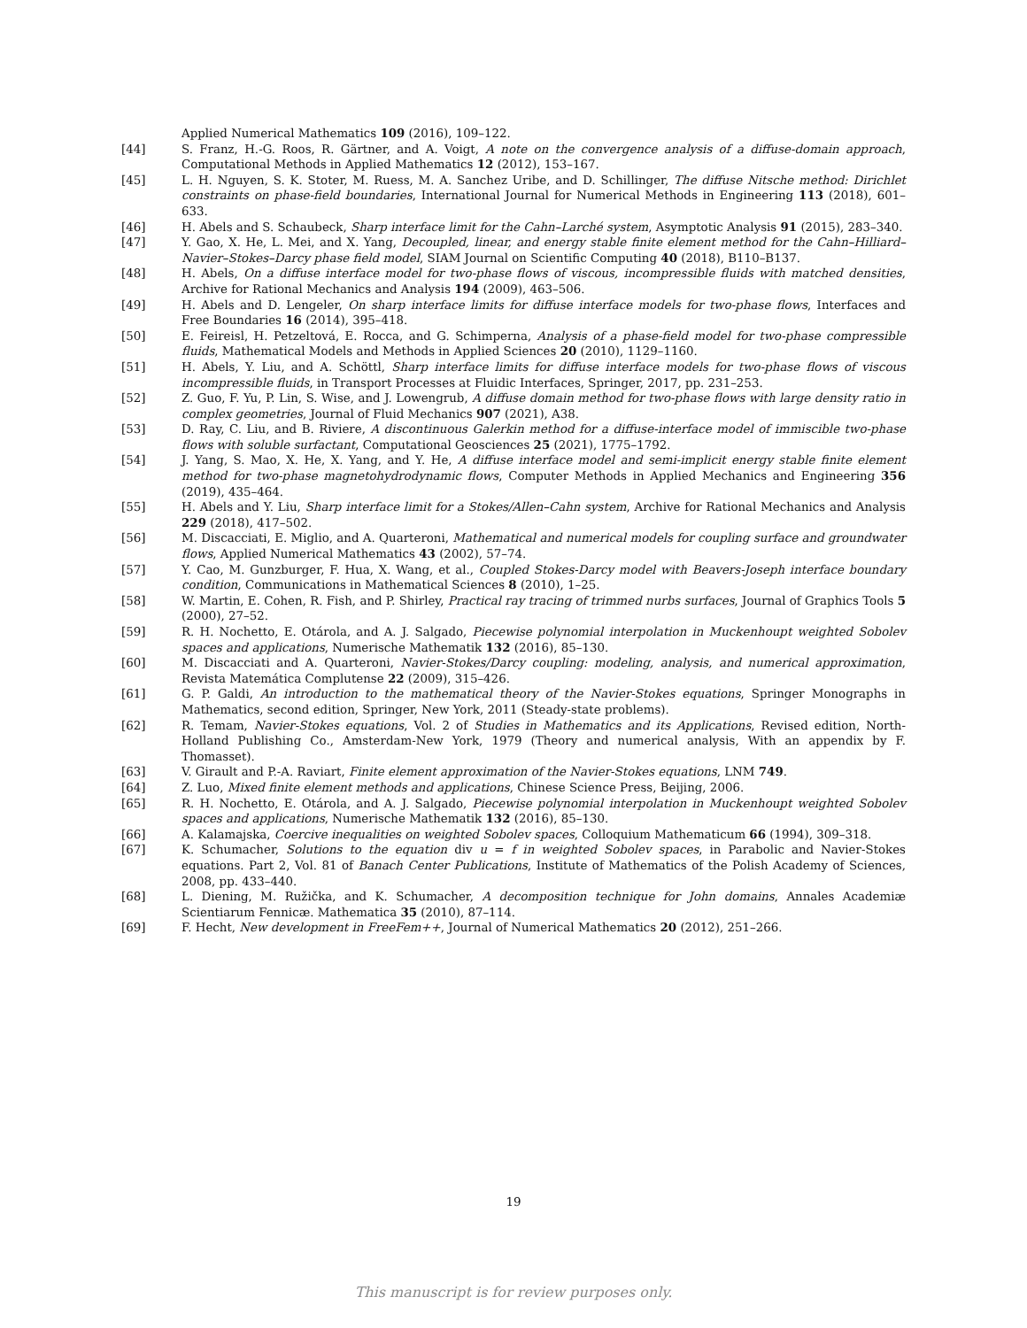Applied Numerical Mathematics 109 (2016), 109–122.
[44] S. Franz, H.-G. Roos, R. Gärtner, and A. Voigt, A note on the convergence analysis of a diffuse-domain approach, Computational Methods in Applied Mathematics 12 (2012), 153–167.
[45] L. H. Nguyen, S. K. Stoter, M. Ruess, M. A. Sanchez Uribe, and D. Schillinger, The diffuse Nitsche method: Dirichlet constraints on phase-field boundaries, International Journal for Numerical Methods in Engineering 113 (2018), 601–633.
[46] H. Abels and S. Schaubeck, Sharp interface limit for the Cahn–Larché system, Asymptotic Analysis 91 (2015), 283–340.
[47] Y. Gao, X. He, L. Mei, and X. Yang, Decoupled, linear, and energy stable finite element method for the Cahn–Hilliard–Navier–Stokes–Darcy phase field model, SIAM Journal on Scientific Computing 40 (2018), B110–B137.
[48] H. Abels, On a diffuse interface model for two-phase flows of viscous, incompressible fluids with matched densities, Archive for Rational Mechanics and Analysis 194 (2009), 463–506.
[49] H. Abels and D. Lengeler, On sharp interface limits for diffuse interface models for two-phase flows, Interfaces and Free Boundaries 16 (2014), 395–418.
[50] E. Feireisl, H. Petzeltová, E. Rocca, and G. Schimperna, Analysis of a phase-field model for two-phase compressible fluids, Mathematical Models and Methods in Applied Sciences 20 (2010), 1129–1160.
[51] H. Abels, Y. Liu, and A. Schöttl, Sharp interface limits for diffuse interface models for two-phase flows of viscous incompressible fluids, in Transport Processes at Fluidic Interfaces, Springer, 2017, pp. 231–253.
[52] Z. Guo, F. Yu, P. Lin, S. Wise, and J. Lowengrub, A diffuse domain method for two-phase flows with large density ratio in complex geometries, Journal of Fluid Mechanics 907 (2021), A38.
[53] D. Ray, C. Liu, and B. Riviere, A discontinuous Galerkin method for a diffuse-interface model of immiscible two-phase flows with soluble surfactant, Computational Geosciences 25 (2021), 1775–1792.
[54] J. Yang, S. Mao, X. He, X. Yang, and Y. He, A diffuse interface model and semi-implicit energy stable finite element method for two-phase magnetohydrodynamic flows, Computer Methods in Applied Mechanics and Engineering 356 (2019), 435–464.
[55] H. Abels and Y. Liu, Sharp interface limit for a Stokes/Allen–Cahn system, Archive for Rational Mechanics and Analysis 229 (2018), 417–502.
[56] M. Discacciati, E. Miglio, and A. Quarteroni, Mathematical and numerical models for coupling surface and groundwater flows, Applied Numerical Mathematics 43 (2002), 57–74.
[57] Y. Cao, M. Gunzburger, F. Hua, X. Wang, et al., Coupled Stokes-Darcy model with Beavers-Joseph interface boundary condition, Communications in Mathematical Sciences 8 (2010), 1–25.
[58] W. Martin, E. Cohen, R. Fish, and P. Shirley, Practical ray tracing of trimmed nurbs surfaces, Journal of Graphics Tools 5 (2000), 27–52.
[59] R. H. Nochetto, E. Otárola, and A. J. Salgado, Piecewise polynomial interpolation in Muckenhoupt weighted Sobolev spaces and applications, Numerische Mathematik 132 (2016), 85–130.
[60] M. Discacciati and A. Quarteroni, Navier-Stokes/Darcy coupling: modeling, analysis, and numerical approximation, Revista Matemática Complutense 22 (2009), 315–426.
[61] G. P. Galdi, An introduction to the mathematical theory of the Navier-Stokes equations, Springer Monographs in Mathematics, second edition, Springer, New York, 2011 (Steady-state problems).
[62] R. Temam, Navier-Stokes equations, Vol. 2 of Studies in Mathematics and its Applications, Revised edition, North-Holland Publishing Co., Amsterdam-New York, 1979 (Theory and numerical analysis, With an appendix by F. Thomasset).
[63] V. Girault and P.-A. Raviart, Finite element approximation of the Navier-Stokes equations, LNM 749.
[64] Z. Luo, Mixed finite element methods and applications, Chinese Science Press, Beijing, 2006.
[65] R. H. Nochetto, E. Otárola, and A. J. Salgado, Piecewise polynomial interpolation in Muckenhoupt weighted Sobolev spaces and applications, Numerische Mathematik 132 (2016), 85–130.
[66] A. Kalamajska, Coercive inequalities on weighted Sobolev spaces, Colloquium Mathematicum 66 (1994), 309–318.
[67] K. Schumacher, Solutions to the equation div u = f in weighted Sobolev spaces, in Parabolic and Navier-Stokes equations. Part 2, Vol. 81 of Banach Center Publications, Institute of Mathematics of the Polish Academy of Sciences, 2008, pp. 433–440.
[68] L. Diening, M. Ružička, and K. Schumacher, A decomposition technique for John domains, Annales Academiæ Scientiarum Fennicæ. Mathematica 35 (2010), 87–114.
[69] F. Hecht, New development in FreeFem++, Journal of Numerical Mathematics 20 (2012), 251–266.
19
This manuscript is for review purposes only.